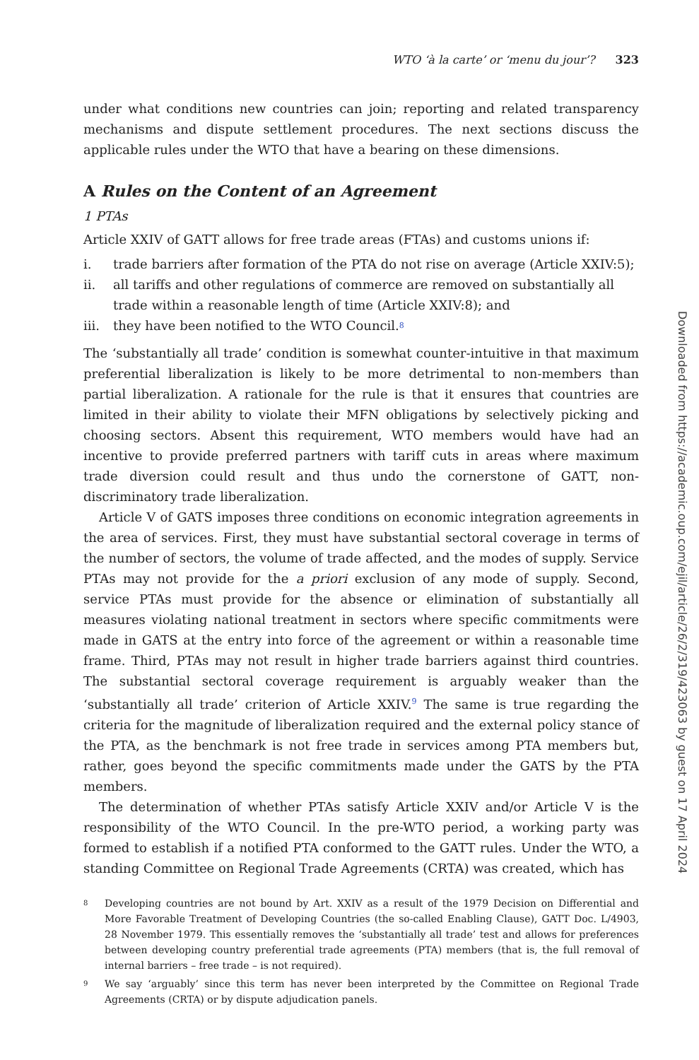WTO ‘à la carte’ or ‘menu du jour’? 323
under what conditions new countries can join; reporting and related transparency mechanisms and dispute settlement procedures. The next sections discuss the applicable rules under the WTO that have a bearing on these dimensions.
A Rules on the Content of an Agreement
1 PTAs
Article XXIV of GATT allows for free trade areas (FTAs) and customs unions if:
i. trade barriers after formation of the PTA do not rise on average (Article XXIV:5);
ii. all tariffs and other regulations of commerce are removed on substantially all trade within a reasonable length of time (Article XXIV:8); and
iii. they have been notified to the WTO Council.<sup>8</sup>
The ‘substantially all trade’ condition is somewhat counter-intuitive in that maximum preferential liberalization is likely to be more detrimental to non-members than partial liberalization. A rationale for the rule is that it ensures that countries are limited in their ability to violate their MFN obligations by selectively picking and choosing sectors. Absent this requirement, WTO members would have had an incentive to provide preferred partners with tariff cuts in areas where maximum trade diversion could result and thus undo the cornerstone of GATT, non-discriminatory trade liberalization.
Article V of GATS imposes three conditions on economic integration agreements in the area of services. First, they must have substantial sectoral coverage in terms of the number of sectors, the volume of trade affected, and the modes of supply. Service PTAs may not provide for the a priori exclusion of any mode of supply. Second, service PTAs must provide for the absence or elimination of substantially all measures violating national treatment in sectors where specific commitments were made in GATS at the entry into force of the agreement or within a reasonable time frame. Third, PTAs may not result in higher trade barriers against third countries. The substantial sectoral coverage requirement is arguably weaker than the ‘substantially all trade’ criterion of Article XXIV.<sup>9</sup> The same is true regarding the criteria for the magnitude of liberalization required and the external policy stance of the PTA, as the benchmark is not free trade in services among PTA members but, rather, goes beyond the specific commitments made under the GATS by the PTA members.
The determination of whether PTAs satisfy Article XXIV and/or Article V is the responsibility of the WTO Council. In the pre-WTO period, a working party was formed to establish if a notified PTA conformed to the GATT rules. Under the WTO, a standing Committee on Regional Trade Agreements (CRTA) was created, which has
8
Developing countries are not bound by Art. XXIV as a result of the 1979 Decision on Differential and More Favorable Treatment of Developing Countries (the so-called Enabling Clause), GATT Doc. L/4903, 28 November 1979. This essentially removes the ‘substantially all trade’ test and allows for preferences between developing country preferential trade agreements (PTA) members (that is, the full removal of internal barriers – free trade – is not required).
9
We say ‘arguably’ since this term has never been interpreted by the Committee on Regional Trade Agreements (CRTA) or by dispute adjudication panels.
Downloaded from https://academic.oup.com/ejil/article/26/2/319/423063 by guest on 17 April 2024